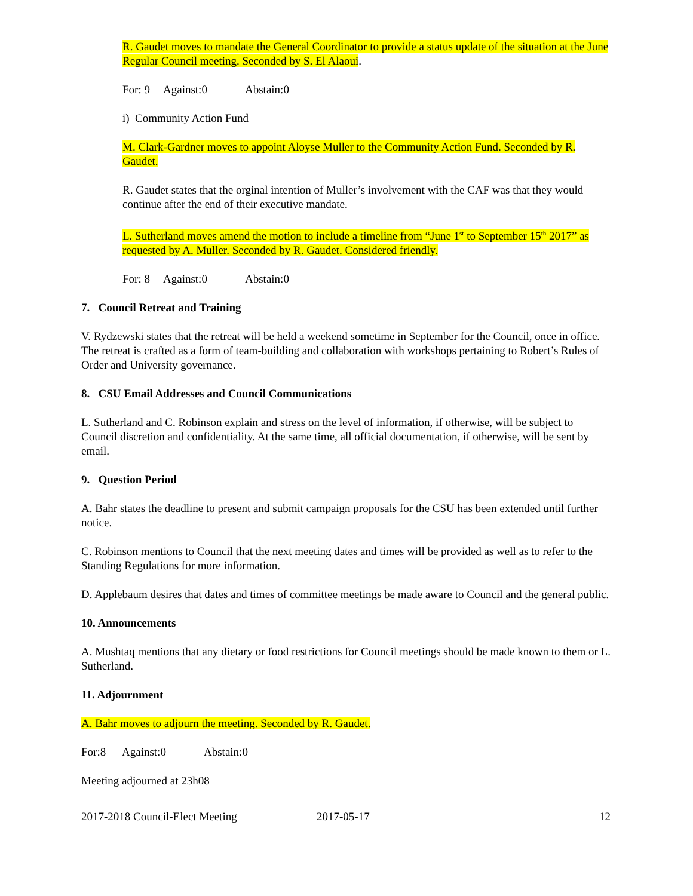R. Gaudet moves to mandate the General Coordinator to provide a status update of the situation at the June Regular Council meeting. Seconded by S. El Alaoui.
For: 9 Against:0 Abstain:0
i) Community Action Fund
M. Clark-Gardner moves to appoint Aloyse Muller to the Community Action Fund. Seconded by R. Gaudet.
R. Gaudet states that the orginal intention of Muller’s involvement with the CAF was that they would continue after the end of their executive mandate.
L. Sutherland moves amend the motion to include a timeline from “June 1<sup>st</sup> to September 15<sup>th</sup> 2017” as requested by A. Muller. Seconded by R. Gaudet. Considered friendly.
For: 8 Against:0 Abstain:0
7. Council Retreat and Training
V. Rydzewski states that the retreat will be held a weekend sometime in September for the Council, once in office. The retreat is crafted as a form of team-building and collaboration with workshops pertaining to Robert’s Rules of Order and University governance.
8. CSU Email Addresses and Council Communications
L. Sutherland and C. Robinson explain and stress on the level of information, if otherwise, will be subject to Council discretion and confidentiality. At the same time, all official documentation, if otherwise, will be sent by email.
9. Question Period
A. Bahr states the deadline to present and submit campaign proposals for the CSU has been extended until further notice.
C. Robinson mentions to Council that the next meeting dates and times will be provided as well as to refer to the Standing Regulations for more information.
D. Applebaum desires that dates and times of committee meetings be made aware to Council and the general public.
10. Announcements
A. Mushtaq mentions that any dietary or food restrictions for Council meetings should be made known to them or L. Sutherland.
11. Adjournment
A. Bahr moves to adjourn the meeting. Seconded by R. Gaudet.
For:8 Against:0 Abstain:0
Meeting adjourned at 23h08
2017-2018 Council-Elect Meeting 2017-05-17 12